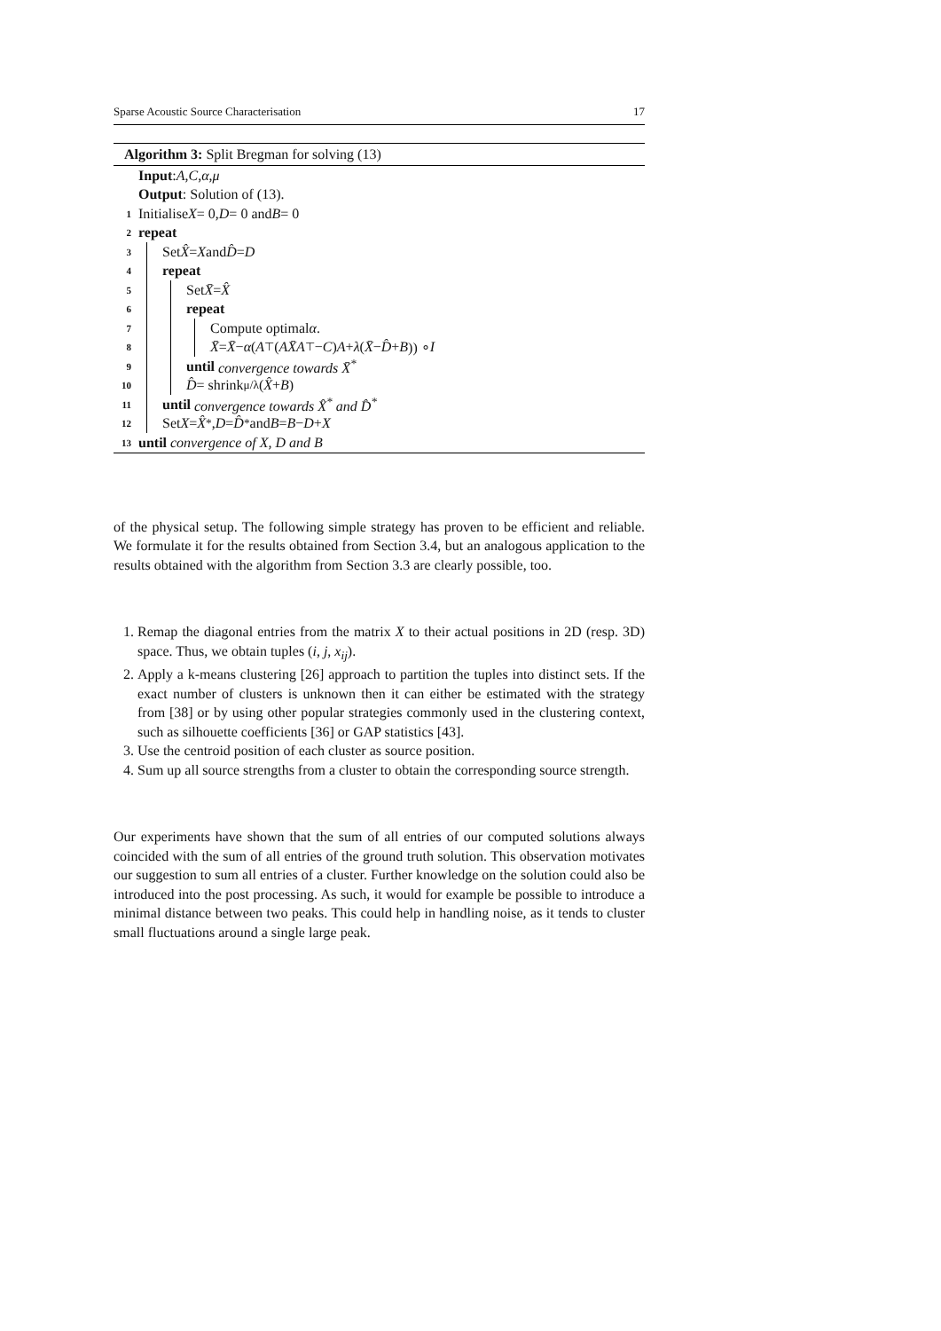Sparse Acoustic Source Characterisation 17
Algorithm 3: Split Bregman for solving (13)
Input: A, C, α, μ
Output: Solution of (13).
1 Initialise X = 0, D = 0 and B = 0
2 repeat
3 Set X̂ = X and D̂ = D
4 repeat
5 Set X̄ = X̂
6 repeat
7 Compute optimal α.
8 X̄ = X̄ − α (A<sup>⊤</sup> (AX̄A<sup>⊤</sup> − C) A + λ (X̄ − D̂ + B)) ∘ I
9 until convergence towards X̄<sup>*</sup>
10 D̂ = shrink<sub>μ/λ</sub> (X̂ + B)
11 until convergence towards X̂<sup>*</sup> and D̂<sup>*</sup>
12 Set X = X̂<sup>*</sup>, D = D̂<sup>*</sup> and B = B − D + X
13 until convergence of X, D and B
of the physical setup. The following simple strategy has proven to be efficient and reliable. We formulate it for the results obtained from Section 3.4, but an analogous application to the results obtained with the algorithm from Section 3.3 are clearly possible, too.
1. Remap the diagonal entries from the matrix X to their actual positions in 2D (resp. 3D) space. Thus, we obtain tuples (i, j, x<sub>ij</sub>).
2. Apply a k-means clustering [26] approach to partition the tuples into distinct sets. If the exact number of clusters is unknown then it can either be estimated with the strategy from [38] or by using other popular strategies commonly used in the clustering context, such as silhouette coefficients [36] or GAP statistics [43].
3. Use the centroid position of each cluster as source position.
4. Sum up all source strengths from a cluster to obtain the corresponding source strength.
Our experiments have shown that the sum of all entries of our computed solutions always coincided with the sum of all entries of the ground truth solution. This observation motivates our suggestion to sum all entries of a cluster. Further knowledge on the solution could also be introduced into the post processing. As such, it would for example be possible to introduce a minimal distance between two peaks. This could help in handling noise, as it tends to cluster small fluctuations around a single large peak.